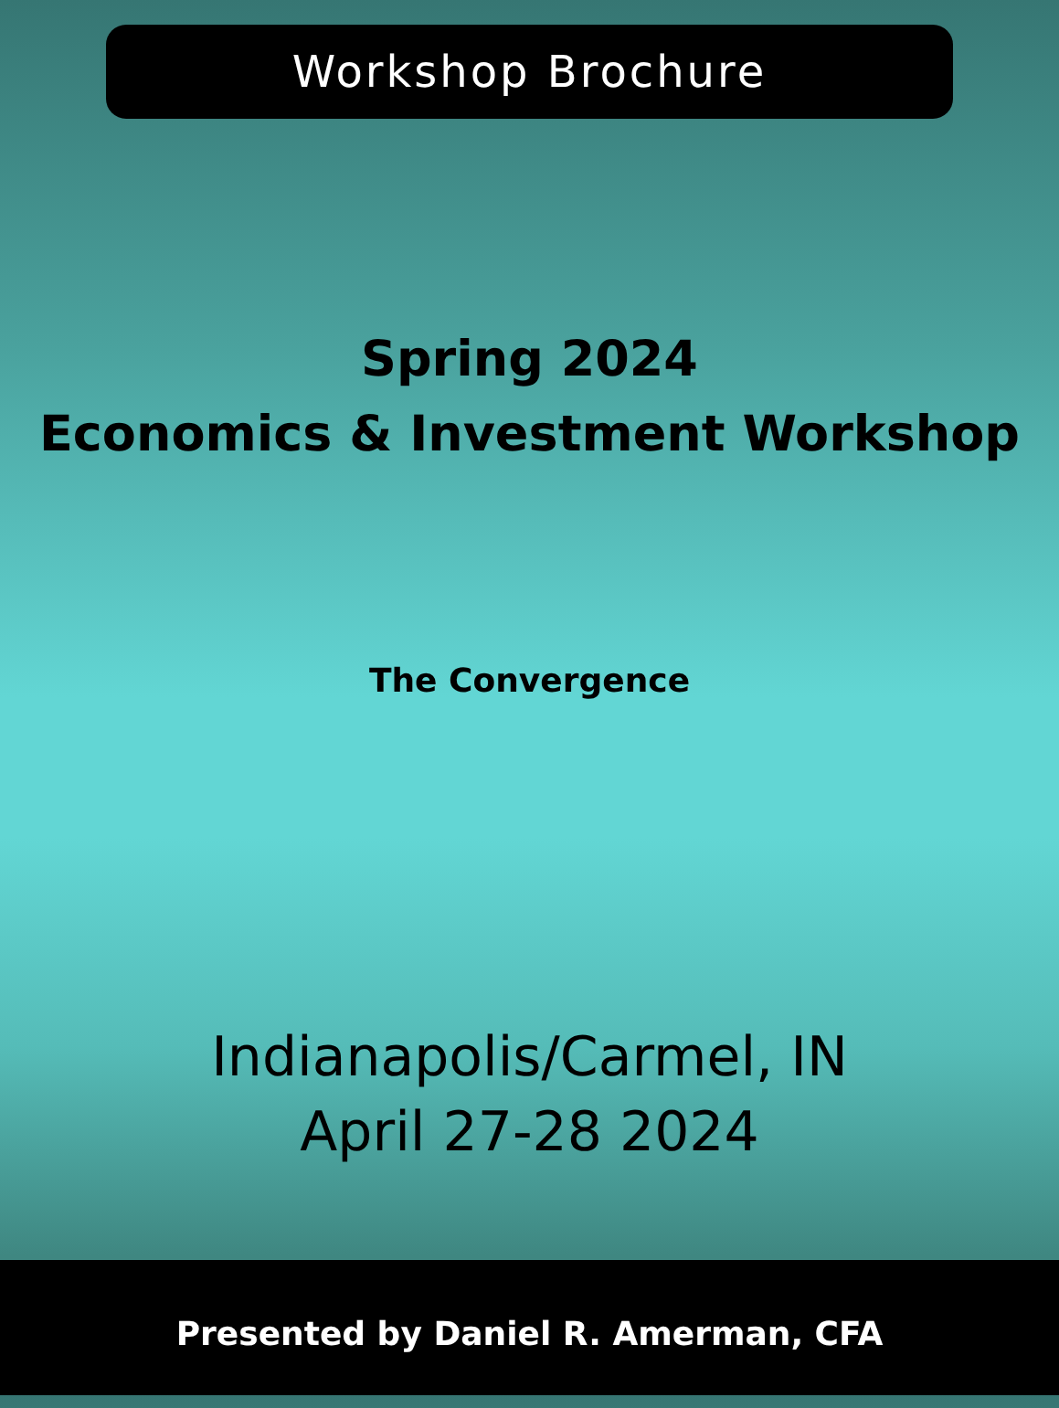Workshop Brochure
Spring 2024
Economics & Investment Workshop
The Convergence
Indianapolis/Carmel, IN
April 27-28 2024
Presented by Daniel R. Amerman, CFA